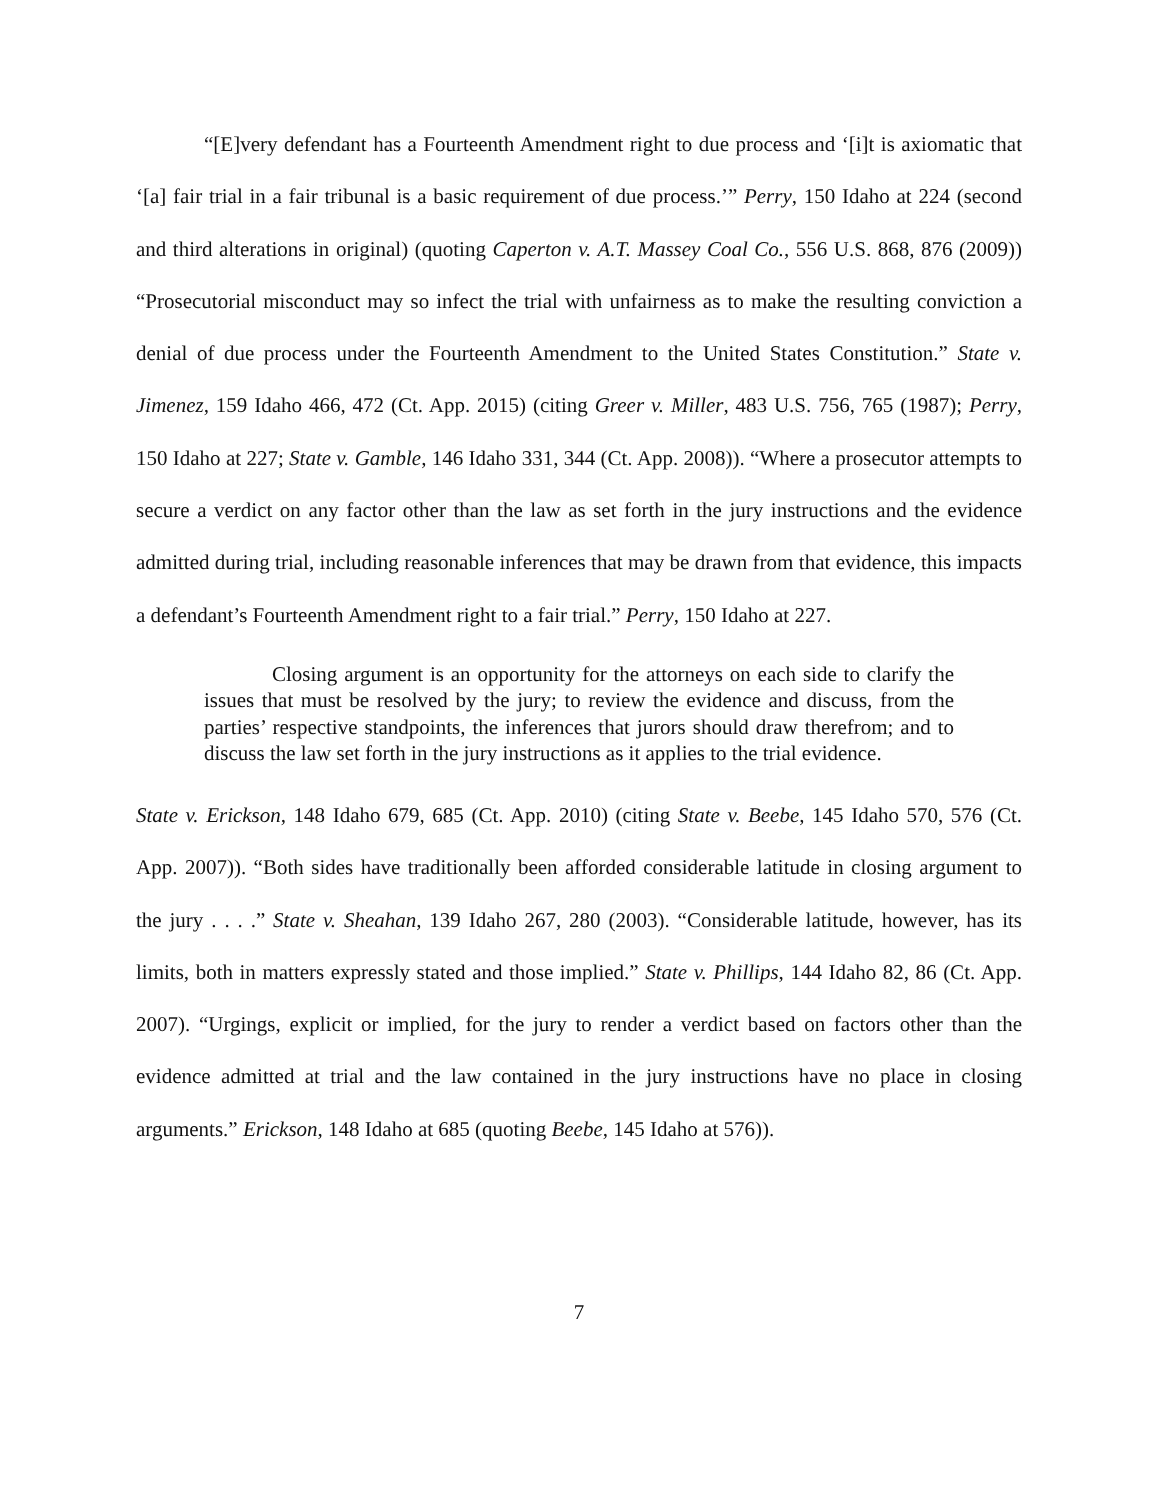“[E]very defendant has a Fourteenth Amendment right to due process and ‘[i]t is axiomatic that ‘[a] fair trial in a fair tribunal is a basic requirement of due process.’” Perry, 150 Idaho at 224 (second and third alterations in original) (quoting Caperton v. A.T. Massey Coal Co., 556 U.S. 868, 876 (2009)) “Prosecutorial misconduct may so infect the trial with unfairness as to make the resulting conviction a denial of due process under the Fourteenth Amendment to the United States Constitution.” State v. Jimenez, 159 Idaho 466, 472 (Ct. App. 2015) (citing Greer v. Miller, 483 U.S. 756, 765 (1987); Perry, 150 Idaho at 227; State v. Gamble, 146 Idaho 331, 344 (Ct. App. 2008)). “Where a prosecutor attempts to secure a verdict on any factor other than the law as set forth in the jury instructions and the evidence admitted during trial, including reasonable inferences that may be drawn from that evidence, this impacts a defendant’s Fourteenth Amendment right to a fair trial.” Perry, 150 Idaho at 227.
Closing argument is an opportunity for the attorneys on each side to clarify the issues that must be resolved by the jury; to review the evidence and discuss, from the parties’ respective standpoints, the inferences that jurors should draw therefrom; and to discuss the law set forth in the jury instructions as it applies to the trial evidence.
State v. Erickson, 148 Idaho 679, 685 (Ct. App. 2010) (citing State v. Beebe, 145 Idaho 570, 576 (Ct. App. 2007)). “Both sides have traditionally been afforded considerable latitude in closing argument to the jury . . . .” State v. Sheahan, 139 Idaho 267, 280 (2003). “Considerable latitude, however, has its limits, both in matters expressly stated and those implied.” State v. Phillips, 144 Idaho 82, 86 (Ct. App. 2007). “Urgings, explicit or implied, for the jury to render a verdict based on factors other than the evidence admitted at trial and the law contained in the jury instructions have no place in closing arguments.” Erickson, 148 Idaho at 685 (quoting Beebe, 145 Idaho at 576)).
7